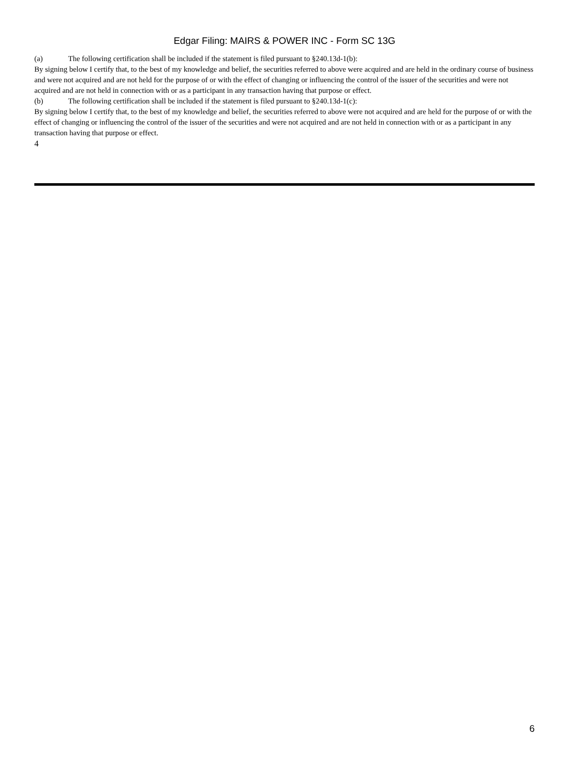Edgar Filing: MAIRS & POWER INC - Form SC 13G
(a) The following certification shall be included if the statement is filed pursuant to §240.13d-1(b):
By signing below I certify that, to the best of my knowledge and belief, the securities referred to above were acquired and are held in the ordinary course of business and were not acquired and are not held for the purpose of or with the effect of changing or influencing the control of the issuer of the securities and were not acquired and are not held in connection with or as a participant in any transaction having that purpose or effect.
(b) The following certification shall be included if the statement is filed pursuant to §240.13d-1(c):
By signing below I certify that, to the best of my knowledge and belief, the securities referred to above were not acquired and are held for the purpose of or with the effect of changing or influencing the control of the issuer of the securities and were not acquired and are not held in connection with or as a participant in any transaction having that purpose or effect.
4
6